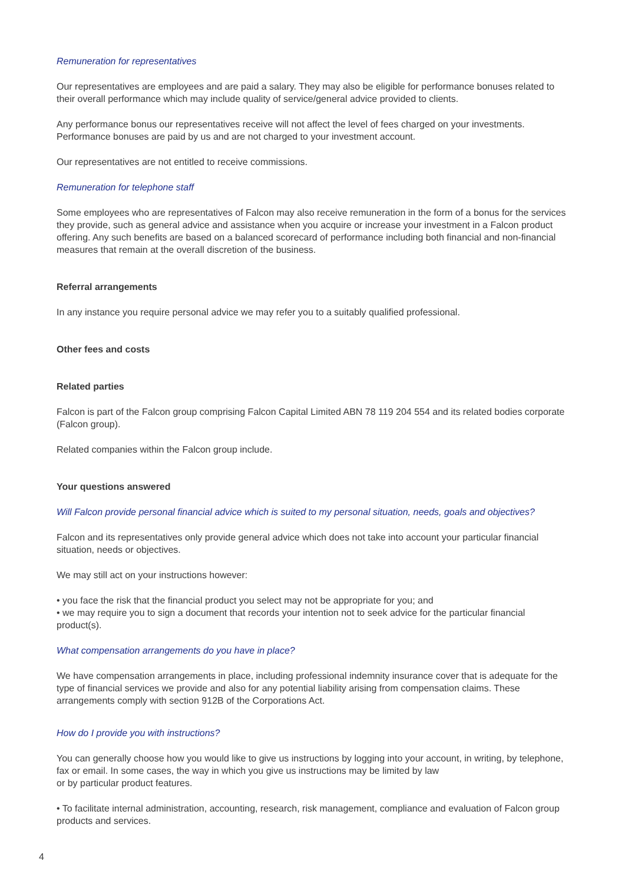Remuneration for representatives
Our representatives are employees and are paid a salary. They may also be eligible for performance bonuses related to their overall performance which may include quality of service/general advice provided to clients.
Any performance bonus our representatives receive will not affect the level of fees charged on your investments. Performance bonuses are paid by us and are not charged to your investment account.
Our representatives are not entitled to receive commissions.
Remuneration for telephone staff
Some employees who are representatives of Falcon may also receive remuneration in the form of a bonus for the services they provide, such as general advice and assistance when you acquire or increase your investment in a Falcon product offering. Any such benefits are based on a balanced scorecard of performance including both financial and non-financial measures that remain at the overall discretion of the business.
Referral arrangements
In any instance you require personal advice we may refer you to a suitably qualified professional.
Other fees and costs
Related parties
Falcon is part of the Falcon group comprising Falcon Capital Limited ABN 78 119 204 554 and its related bodies corporate (Falcon group).
Related companies within the Falcon group include.
Your questions answered
Will Falcon provide personal financial advice which is suited to my personal situation, needs, goals and objectives?
Falcon and its representatives only provide general advice which does not take into account your particular financial situation, needs or objectives.
We may still act on your instructions however:
• you face the risk that the financial product you select may not be appropriate for you; and
• we may require you to sign a document that records your intention not to seek advice for the particular financial product(s).
What compensation arrangements do you have in place?
We have compensation arrangements in place, including professional indemnity insurance cover that is adequate for the type of financial services we provide and also for any potential liability arising from compensation claims. These arrangements comply with section 912B of the Corporations Act.
How do I provide you with instructions?
You can generally choose how you would like to give us instructions by logging into your account, in writing, by telephone, fax or email. In some cases, the way in which you give us instructions may be limited by law
or by particular product features.
• To facilitate internal administration, accounting, research, risk management, compliance and evaluation of Falcon group products and services.
4